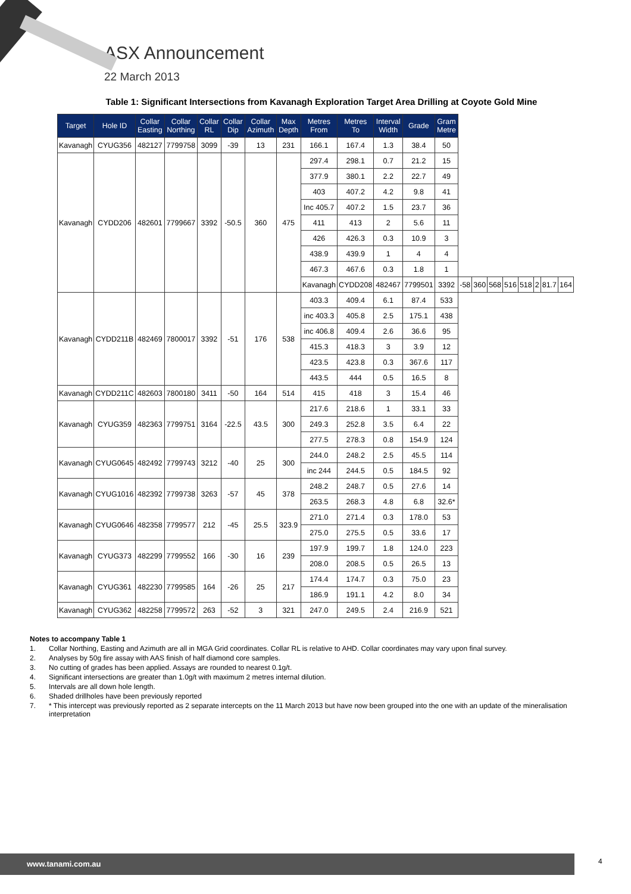ASX Announcement
22 March 2013
Table 1: Significant Intersections from Kavanagh Exploration Target Area Drilling at Coyote Gold Mine
| Target | Hole ID | Collar Easting | Collar Northing | Collar RL | Collar Dip | Collar Azimuth | Max Depth | Metres From | Metres To | Interval Width | Grade | Gram Metre | | | | | | | | |
| --- | --- | --- | --- | --- | --- | --- | --- | --- | --- | --- | --- | --- | --- | --- | --- | --- | --- | --- | --- | --- |
| Kavanagh | CYUG356 | 482127 | 7799758 | 3099 | -39 | 13 | 231 | 166.1 | 167.4 | 1.3 | 38.4 | 50 | | | | | | | | |
| Kavanagh | CYDD206 | 482601 | 7799667 | 3392 | -50.5 | 360 | 475 | 297.4 | 298.1 | 0.7 | 21.2 | 15 | | | | | | | | |
| | | | | | | | | 377.9 | 380.1 | 2.2 | 22.7 | 49 | | | | | | | | |
| | | | | | | | | 403 | 407.2 | 4.2 | 9.8 | 41 | | | | | | | | |
| | | | | | | | | Inc 405.7 | 407.2 | 1.5 | 23.7 | 36 | | | | | | | | |
| | | | | | | | | 411 | 413 | 2 | 5.6 | 11 | | | | | | | | |
| | | | | | | | | 426 | 426.3 | 0.3 | 10.9 | 3 | | | | | | | | |
| | | | | | | | | 438.9 | 439.9 | 1 | 4 | 4 | | | | | | | | |
| | | | | | | | | 467.3 | 467.6 | 0.3 | 1.8 | 1 | | | | | | | | |
| | | | | | | | | Kavanagh | CYDD208 | 482467 | 7799501 | 3392 | -58 | 360 | 568 | 516 | 518 | 2 | 81.7 | 164 |
| Kavanagh | CYDD211B | 482469 | 7800017 | 3392 | -51 | 176 | 538 | 403.3 | 409.4 | 6.1 | 87.4 | 533 | | | | | | | | |
| | | | | | | | | inc 403.3 | 405.8 | 2.5 | 175.1 | 438 | | | | | | | | |
| | | | | | | | | inc 406.8 | 409.4 | 2.6 | 36.6 | 95 | | | | | | | | |
| | | | | | | | | 415.3 | 418.3 | 3 | 3.9 | 12 | | | | | | | | |
| | | | | | | | | 423.5 | 423.8 | 0.3 | 367.6 | 117 | | | | | | | | |
| | | | | | | | | 443.5 | 444 | 0.5 | 16.5 | 8 | | | | | | | | |
| Kavanagh | CYDD211C | 482603 | 7800180 | 3411 | -50 | 164 | 514 | 415 | 418 | 3 | 15.4 | 46 | | | | | | | | |
| Kavanagh | CYUG359 | 482363 | 7799751 | 3164 | -22.5 | 43.5 | 300 | 217.6 | 218.6 | 1 | 33.1 | 33 | | | | | | | | |
| | | | | | | | | 249.3 | 252.8 | 3.5 | 6.4 | 22 | | | | | | | | |
| | | | | | | | | 277.5 | 278.3 | 0.8 | 154.9 | 124 | | | | | | | | |
| Kavanagh | CYUG0645 | 482492 | 7799743 | 3212 | -40 | 25 | 300 | 244.0 | 248.2 | 2.5 | 45.5 | 114 | | | | | | | | |
| | | | | | | | | inc 244 | 244.5 | 0.5 | 184.5 | 92 | | | | | | | | |
| Kavanagh | CYUG1016 | 482392 | 7799738 | 3263 | -57 | 45 | 378 | 248.2 | 248.7 | 0.5 | 27.6 | 14 | | | | | | | | |
| | | | | | | | | 263.5 | 268.3 | 4.8 | 6.8 | 32.6* | | | | | | | | |
| Kavanagh | CYUG0646 | 482358 | 7799577 | 212 | -45 | 25.5 | 323.9 | 271.0 | 271.4 | 0.3 | 178.0 | 53 | | | | | | | | |
| | | | | | | | | 275.0 | 275.5 | 0.5 | 33.6 | 17 | | | | | | | | |
| Kavanagh | CYUG373 | 482299 | 7799552 | 166 | -30 | 16 | 239 | 197.9 | 199.7 | 1.8 | 124.0 | 223 | | | | | | | | |
| | | | | | | | | 208.0 | 208.5 | 0.5 | 26.5 | 13 | | | | | | | | |
| Kavanagh | CYUG361 | 482230 | 7799585 | 164 | -26 | 25 | 217 | 174.4 | 174.7 | 0.3 | 75.0 | 23 | | | | | | | | |
| | | | | | | | | 186.9 | 191.1 | 4.2 | 8.0 | 34 | | | | | | | | |
| Kavanagh | CYUG362 | 482258 | 7799572 | 263 | -52 | 3 | 321 | 247.0 | 249.5 | 2.4 | 216.9 | 521 | | | | | | | | |
Notes to accompany Table 1
1. Collar Northing, Easting and Azimuth are all in MGA Grid coordinates. Collar RL is relative to AHD. Collar coordinates may vary upon final survey.
2. Analyses by 50g fire assay with AAS finish of half diamond core samples.
3. No cutting of grades has been applied. Assays are rounded to nearest 0.1g/t.
4. Significant intersections are greater than 1.0g/t with maximum 2 metres internal dilution.
5. Intervals are all down hole length.
6. Shaded drillholes have been previously reported
7. * This intercept was previously reported as 2 separate intercepts on the 11 March 2013 but have now been grouped into the one with an update of the mineralisation interpretation
www.tanami.com.au 4